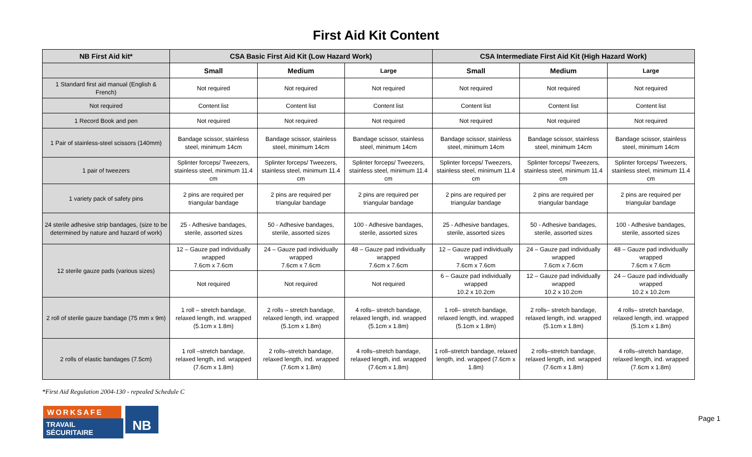First Aid Kit Content
| NB First Aid kit* | CSA Basic First Aid Kit (Low Hazard Work) | | | CSA Intermediate First Aid Kit (High Hazard Work) | | |
| --- | --- | --- | --- | --- | --- | --- |
| | Small | Medium | Large | Small | Medium | Large |
| 1 Standard first aid manual (English & French) | Not required | Not required | Not required | Not required | Not required | Not required |
| Not required | Content list | Content list | Content list | Content list | Content list | Content list |
| 1 Record Book and pen | Not required | Not required | Not required | Not required | Not required | Not required |
| 1 Pair of stainless-steel scissors (140mm) | Bandage scissor, stainless steel, minimum 14cm | Bandage scissor, stainless steel, minimum 14cm | Bandage scissor, stainless steel, minimum 14cm | Bandage scissor, stainless steel, minimum 14cm | Bandage scissor, stainless steel, minimum 14cm | Bandage scissor, stainless steel, minimum 14cm |
| 1 pair of tweezers | Splinter forceps/ Tweezers, stainless steel, minimum 11.4 cm | Splinter forceps/ Tweezers, stainless steel, minimum 11.4 cm | Splinter forceps/ Tweezers, stainless steel, minimum 11.4 cm | Splinter forceps/ Tweezers, stainless steel, minimum 11.4 cm | Splinter forceps/ Tweezers, stainless steel, minimum 11.4 cm | Splinter forceps/ Tweezers, stainless steel, minimum 11.4 cm |
| 1 variety pack of safety pins | 2 pins are required per triangular bandage | 2 pins are required per triangular bandage | 2 pins are required per triangular bandage | 2 pins are required per triangular bandage | 2 pins are required per triangular bandage | 2 pins are required per triangular bandage |
| 24 sterile adhesive strip bandages, (size to be determined by nature and hazard of work) | 25 - Adhesive bandages, sterile, assorted sizes | 50 - Adhesive bandages, sterile, assorted sizes | 100 - Adhesive bandages, sterile, assorted sizes | 25 - Adhesive bandages, sterile, assorted sizes | 50 - Adhesive bandages, sterile, assorted sizes | 100 - Adhesive bandages, sterile, assorted sizes |
| 12 sterile gauze pads (various sizes) | 12 – Gauze pad individually wrapped 7.6cm x 7.6cm | 24 – Gauze pad individually wrapped 7.6cm x 7.6cm | 48 – Gauze pad individually wrapped 7.6cm x 7.6cm | 12 – Gauze pad individually wrapped 7.6cm x 7.6cm | 24 – Gauze pad individually wrapped 7.6cm x 7.6cm | 48 – Gauze pad individually wrapped 7.6cm x 7.6cm |
| | Not required | Not required | Not required | 6 – Gauze pad individually wrapped 10.2 x 10.2cm | 12 – Gauze pad individually wrapped 10.2 x 10.2cm | 24 – Gauze pad individually wrapped 10.2 x 10.2cm |
| 2 roll of sterile gauze bandage (75 mm x 9m) | 1 roll – stretch bandage, relaxed length, ind. wrapped (5.1cm x 1.8m) | 2 rolls – stretch bandage, relaxed length, ind. wrapped (5.1cm x 1.8m) | 4 rolls– stretch bandage, relaxed length, ind. wrapped (5.1cm x 1.8m) | 1 roll– stretch bandage, relaxed length, ind. wrapped (5.1cm x 1.8m) | 2 rolls– stretch bandage, relaxed length, ind. wrapped (5.1cm x 1.8m) | 4 rolls– stretch bandage, relaxed length, ind. wrapped (5.1cm x 1.8m) |
| 2 rolls of elastic bandages (7.5cm) | 1 roll –stretch bandage, relaxed length, ind. wrapped (7.6cm x 1.8m) | 2 rolls–stretch bandage, relaxed length, ind. wrapped (7.6cm x 1.8m) | 4 rolls–stretch bandage, relaxed length, ind. wrapped (7.6cm x 1.8m) | 1 roll–stretch bandage, relaxed length, ind. wrapped (7.6cm x 1.8m) | 2 rolls–stretch bandage, relaxed length, ind. wrapped (7.6cm x 1.8m) | 4 rolls–stretch bandage, relaxed length, ind. wrapped (7.6cm x 1.8m) |
*First Aid Regulation 2004-130 - repealed Schedule C
WORKSAFE
TRAVAIL SÉCURITAIRE
NB
Page 1